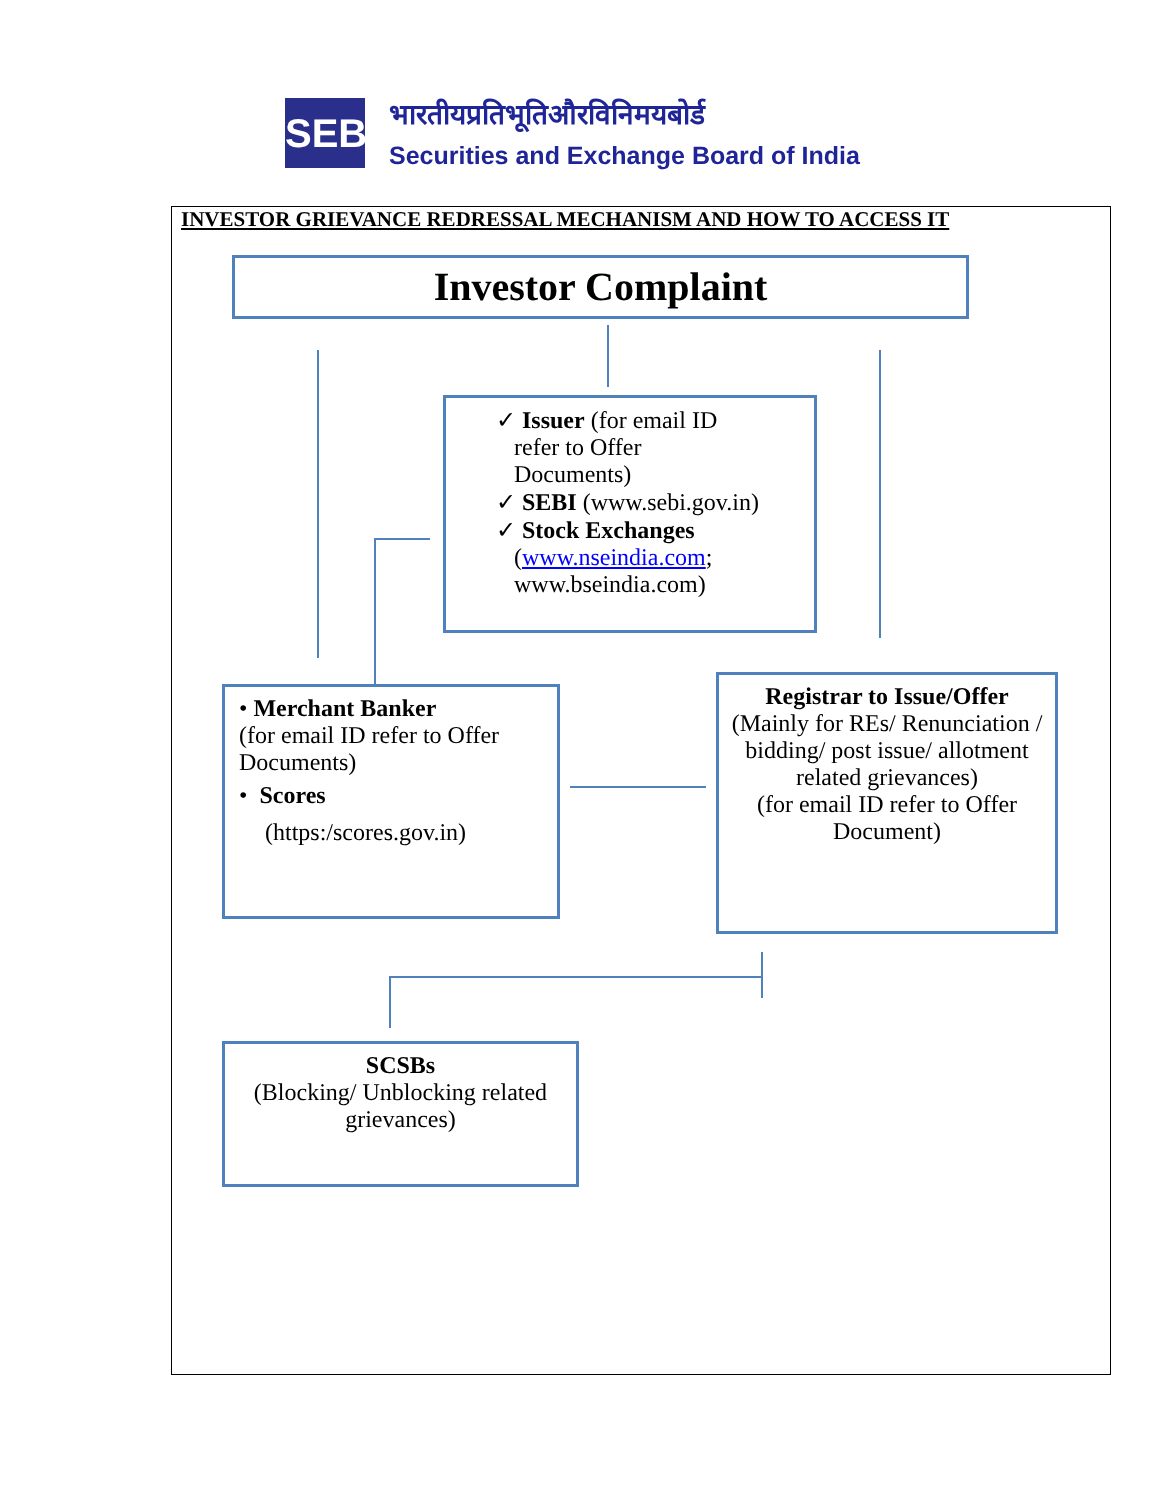SEBI
भारतीयप्रतिभूतिऔरविनिमयबोर्ड
Securities and Exchange Board of India
INVESTOR GRIEVANCE REDRESSAL MECHANISM AND HOW TO ACCESS IT
Investor Complaint
✓ Issuer (for email ID
refer to Offer
Documents)
✓ SEBI (www.sebi.gov.in)
✓ Stock Exchanges
(www.nseindia.com;
www.bseindia.com)
• Merchant Banker
(for email ID refer to Offer Documents)
• Scores
(https:/scores.gov.in)
Registrar to Issue/Offer
(Mainly for REs/ Renunciation / bidding/ post issue/ allotment related grievances)
(for email ID refer to Offer Document)
SCSBs
(Blocking/ Unblocking related grievances)